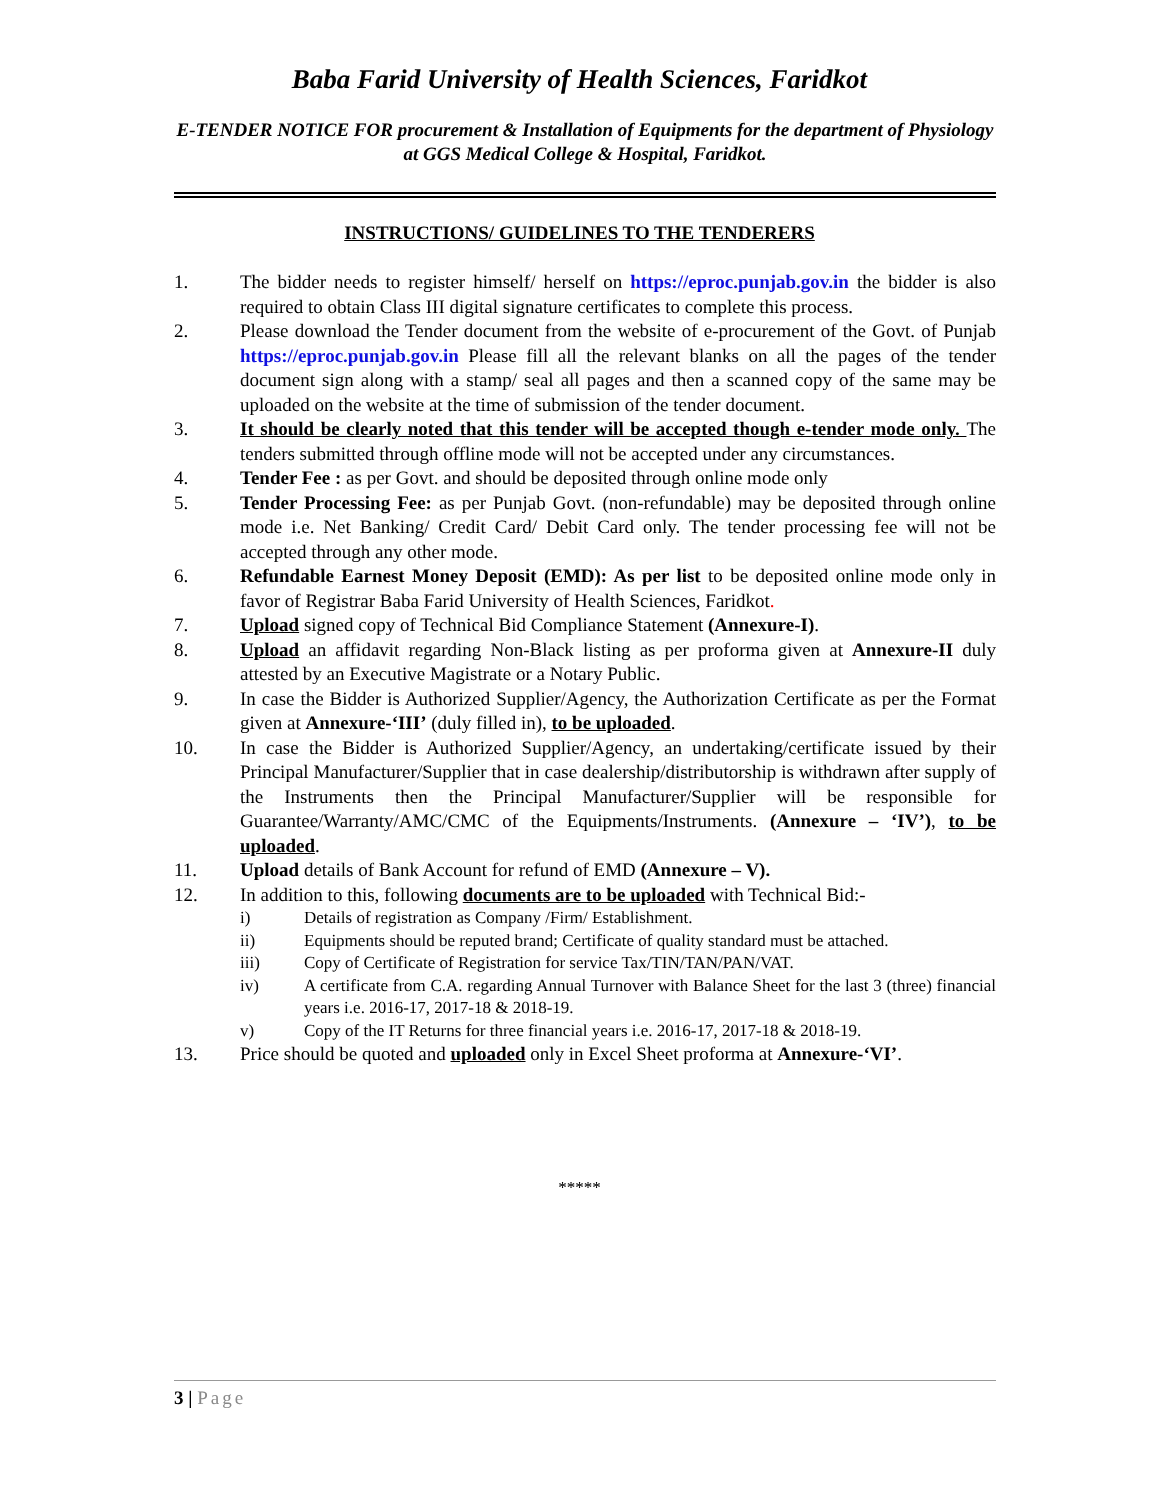Baba Farid University of Health Sciences, Faridkot
E-TENDER NOTICE FOR procurement & Installation of Equipments for the department of Physiology at GGS Medical College & Hospital, Faridkot.
INSTRUCTIONS/ GUIDELINES TO THE TENDERERS
1. The bidder needs to register himself/ herself on https://eproc.punjab.gov.in the bidder is also required to obtain Class III digital signature certificates to complete this process.
2. Please download the Tender document from the website of e-procurement of the Govt. of Punjab https://eproc.punjab.gov.in Please fill all the relevant blanks on all the pages of the tender document sign along with a stamp/ seal all pages and then a scanned copy of the same may be uploaded on the website at the time of submission of the tender document.
3. It should be clearly noted that this tender will be accepted though e-tender mode only. The tenders submitted through offline mode will not be accepted under any circumstances.
4. Tender Fee : as per Govt. and should be deposited through online mode only
5. Tender Processing Fee: as per Punjab Govt. (non-refundable) may be deposited through online mode i.e. Net Banking/ Credit Card/ Debit Card only. The tender processing fee will not be accepted through any other mode.
6. Refundable Earnest Money Deposit (EMD): As per list to be deposited online mode only in favor of Registrar Baba Farid University of Health Sciences, Faridkot.
7. Upload signed copy of Technical Bid Compliance Statement (Annexure-I).
8. Upload an affidavit regarding Non-Black listing as per proforma given at Annexure-II duly attested by an Executive Magistrate or a Notary Public.
9. In case the Bidder is Authorized Supplier/Agency, the Authorization Certificate as per the Format given at Annexure-‘III’ (duly filled in), to be uploaded.
10. In case the Bidder is Authorized Supplier/Agency, an undertaking/certificate issued by their Principal Manufacturer/Supplier that in case dealership/distributorship is withdrawn after supply of the Instruments then the Principal Manufacturer/Supplier will be responsible for Guarantee/Warranty/AMC/CMC of the Equipments/Instruments. (Annexure – ‘IV’), to be uploaded.
11. Upload details of Bank Account for refund of EMD (Annexure – V).
12. In addition to this, following documents are to be uploaded with Technical Bid:-
i) Details of registration as Company /Firm/ Establishment.
ii) Equipments should be reputed brand; Certificate of quality standard must be attached.
iii) Copy of Certificate of Registration for service Tax/TIN/TAN/PAN/VAT.
iv) A certificate from C.A. regarding Annual Turnover with Balance Sheet for the last 3 (three) financial years i.e. 2016-17, 2017-18 & 2018-19.
v) Copy of the IT Returns for three financial years i.e. 2016-17, 2017-18 & 2018-19.
13. Price should be quoted and uploaded only in Excel Sheet proforma at Annexure-‘VI’.
*****
3 | Page